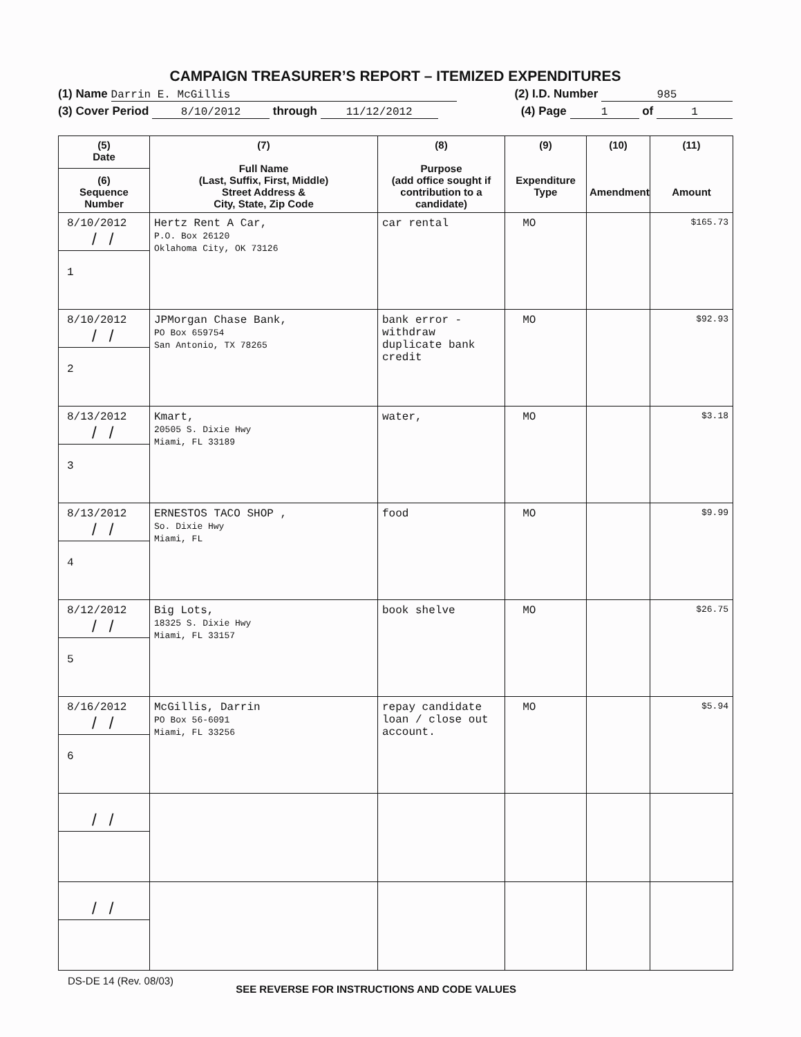CAMPAIGN TREASURER’S REPORT – ITEMIZED EXPENDITURES
(1) Name Darrin E. McGillis (2) I.D. Number 985
(3) Cover Period 8/10/2012 through 11/12/2012 (4) Page 1 of 1
| (5) Date (6) Sequence Number | (7) Full Name (Last, Suffix, First, Middle) Street Address & City, State, Zip Code | (8) Purpose (add office sought if contribution to a candidate) | (9) Expenditure Type | (10) Amendment | (11) Amount |
| --- | --- | --- | --- | --- | --- |
| 8/10/2012 // 1 | Hertz Rent A Car, P.O. Box 26120 Oklahoma City, OK 73126 | car rental | MO | | $165.73 |
| 8/10/2012 // 2 | JPMorgan Chase Bank, PO Box 659754 San Antonio, TX 78265 | bank error - withdraw duplicate bank credit | MO | | $92.93 |
| 8/13/2012 // 3 | Kmart, 20505 S. Dixie Hwy Miami, FL 33189 | water, | MO | | $3.18 |
| 8/13/2012 // 4 | ERNESTOS TACO SHOP , So. Dixie Hwy Miami, FL | food | MO | | $9.99 |
| 8/12/2012 // 5 | Big Lots, 18325 S. Dixie Hwy Miami, FL 33157 | book shelve | MO | | $26.75 |
| 8/16/2012 // 6 | McGillis, Darrin PO Box 56-6091 Miami, FL 33256 | repay candidate loan / close out account. | MO | | $5.94 |
| // | | | | | |
| // | | | | | |
DS-DE 14 (Rev. 08/03) SEE REVERSE FOR INSTRUCTIONS AND CODE VALUES